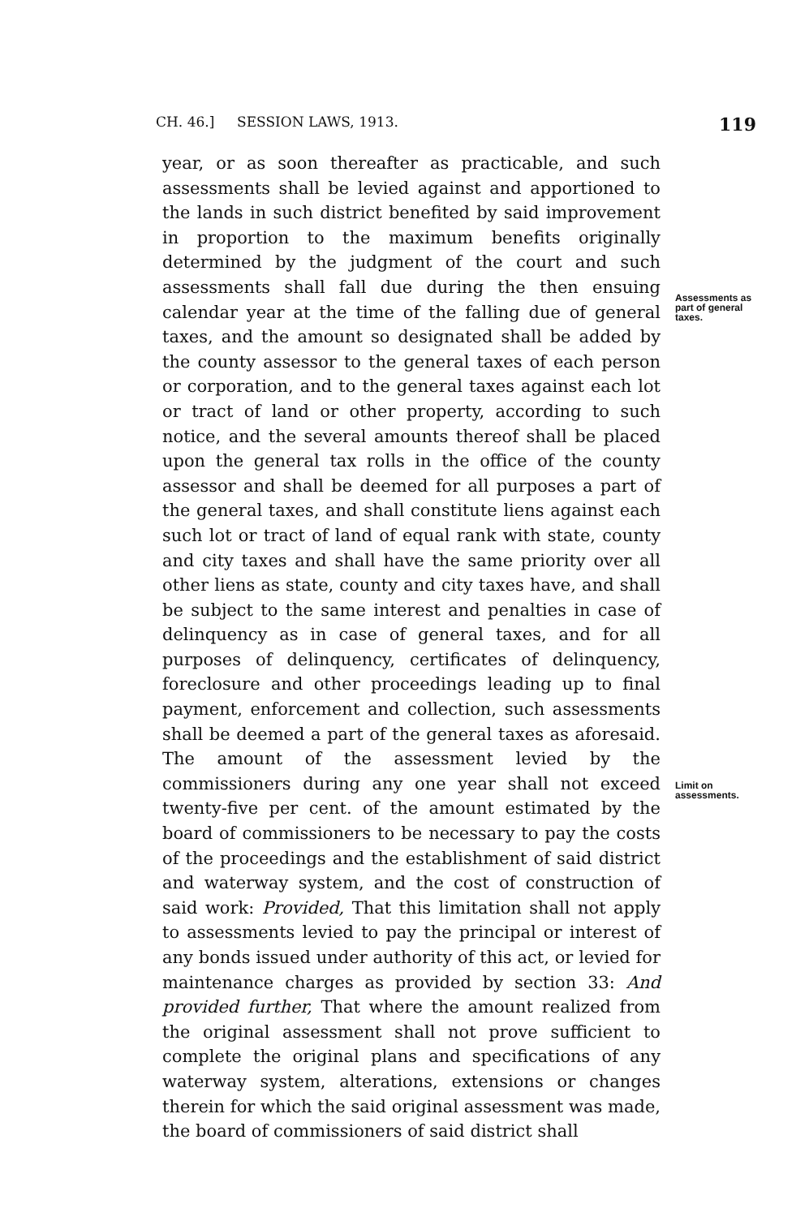CH. 46.] SESSION LAWS, 1913. 119
year, or as soon thereafter as practicable, and such assessments shall be levied against and apportioned to the lands in such district benefited by said improvement in proportion to the maximum benefits originally determined by the judgment of the court and such assessments shall fall due during the then ensuing calendar year at the time of the falling due of general taxes, and the amount so designated shall be added by the county assessor to the general taxes of each person or corporation, and to the general taxes against each lot or tract of land or other property, according to such notice, and the several amounts thereof shall be placed upon the general tax rolls in the office of the county assessor and shall be deemed for all purposes a part of the general taxes, and shall constitute liens against each such lot or tract of land of equal rank with state, county and city taxes and shall have the same priority over all other liens as state, county and city taxes have, and shall be subject to the same interest and penalties in case of delinquency as in case of general taxes, and for all purposes of delinquency, certificates of delinquency, foreclosure and other proceedings leading up to final payment, enforcement and collection, such assessments shall be deemed a part of the general taxes as aforesaid. The amount of the assessment levied by the commissioners during any one year shall not exceed twenty-five per cent. of the amount estimated by the board of commissioners to be necessary to pay the costs of the proceedings and the establishment of said district and waterway system, and the cost of construction of said work: Provided, That this limitation shall not apply to assessments levied to pay the principal or interest of any bonds issued under authority of this act, or levied for maintenance charges as provided by section 33: And provided further, That where the amount realized from the original assessment shall not prove sufficient to complete the original plans and specifications of any waterway system, alterations, extensions or changes therein for which the said original assessment was made, the board of commissioners of said district shall
Assessments as part of general taxes.
Limit on assessments.